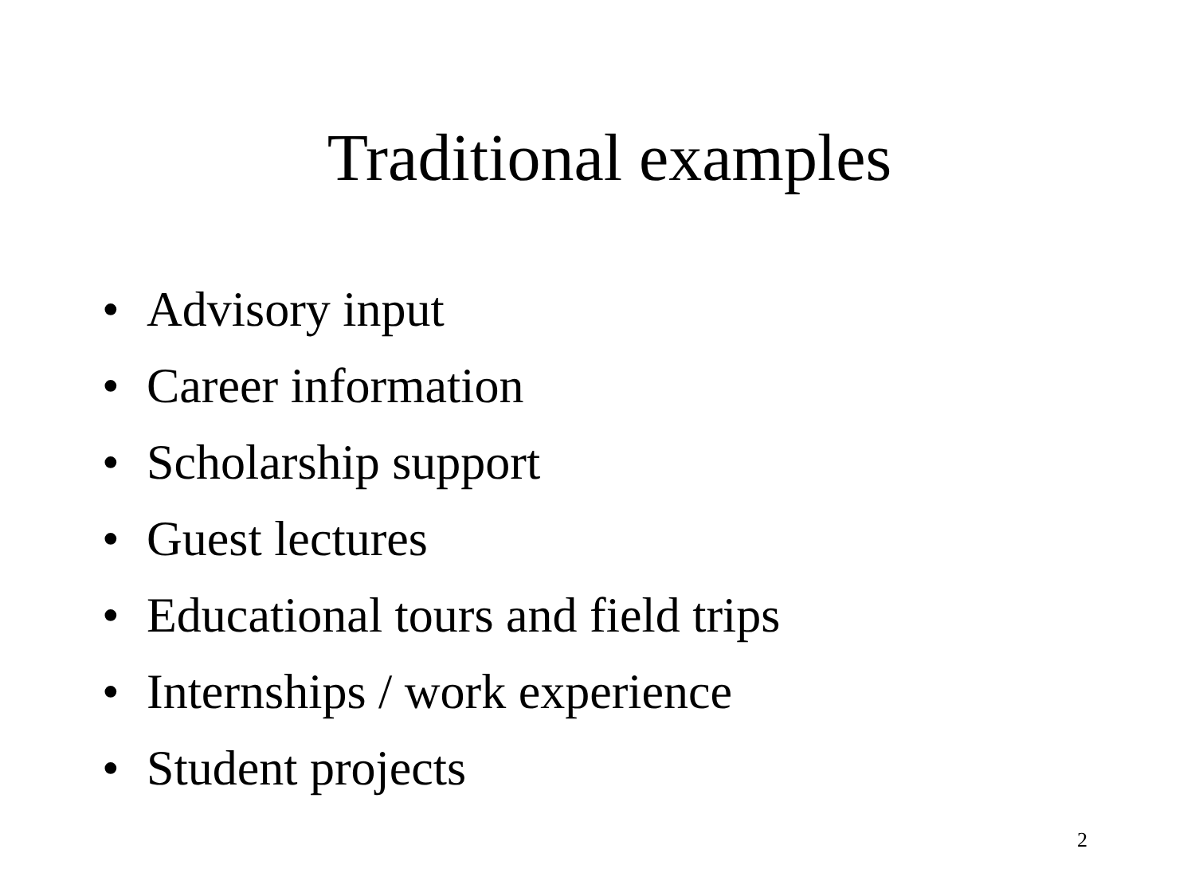Traditional examples
• Advisory input
• Career information
• Scholarship support
• Guest lectures
• Educational tours and field trips
• Internships / work experience
• Student projects
2